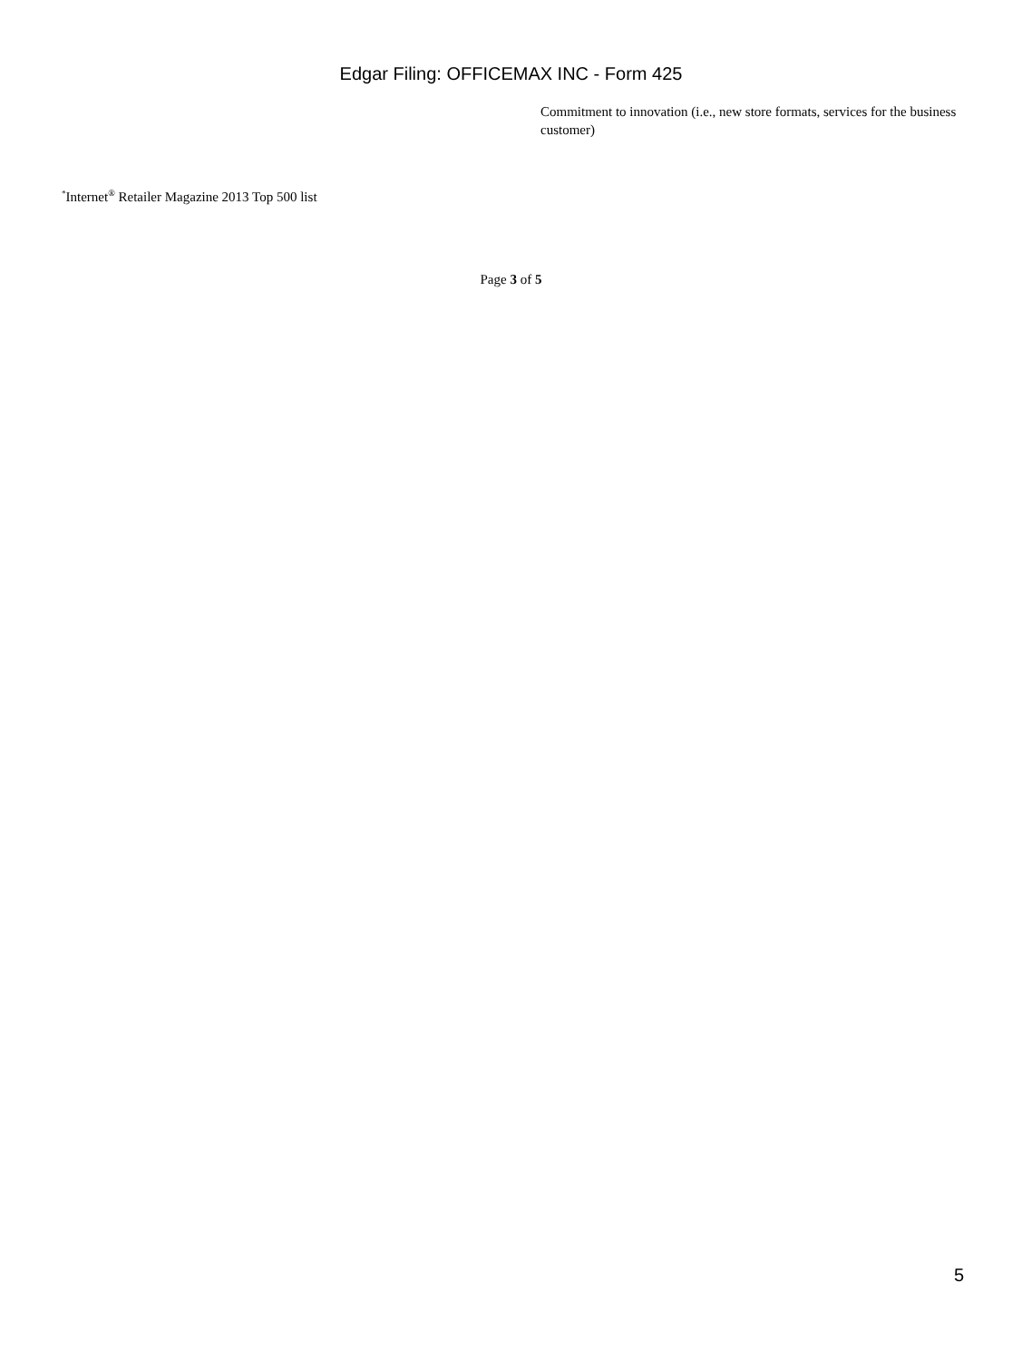Edgar Filing: OFFICEMAX INC - Form 425
Commitment to innovation (i.e., new store formats, services for the business customer)
<sup>*</sup> Internet<sup>®</sup> Retailer Magazine 2013 Top 500 list
Page 3 of 5
5